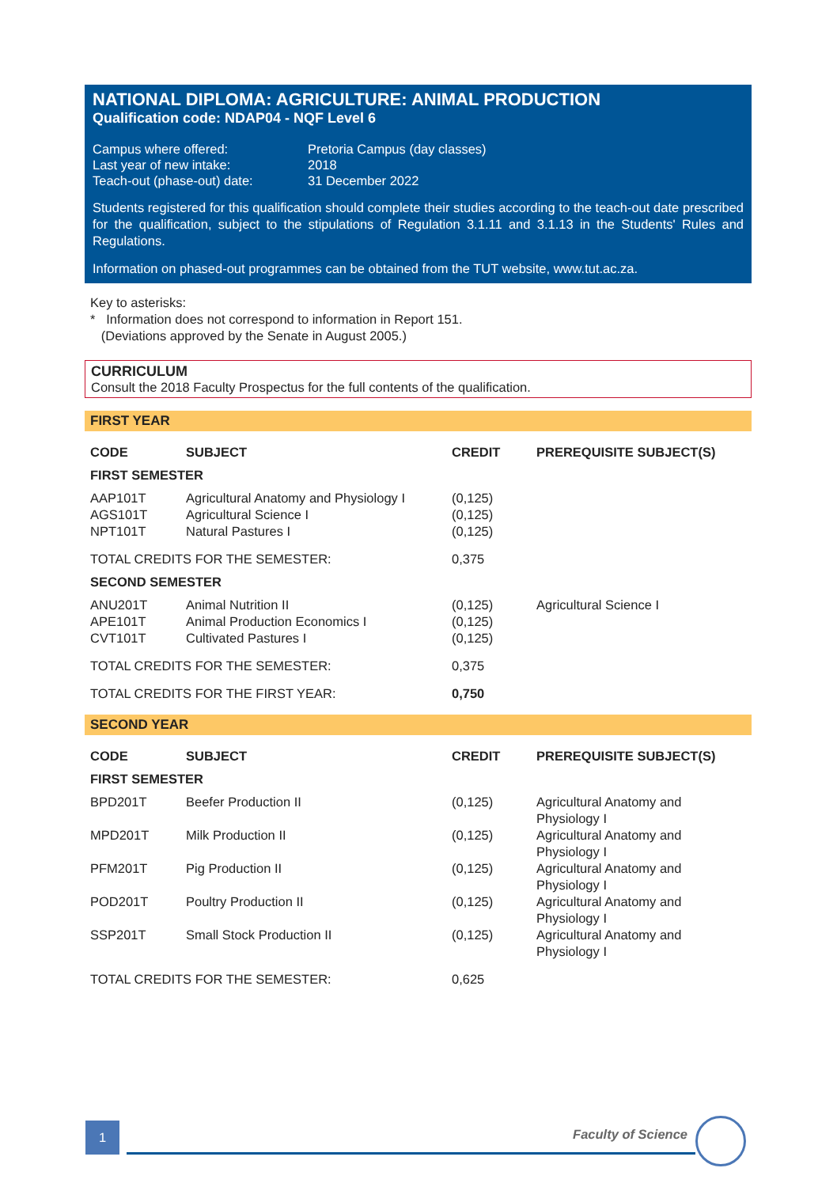NATIONAL DIPLOMA: AGRICULTURE: ANIMAL PRODUCTION
Qualification code: NDAP04 - NQF Level 6
| Campus where offered: | Pretoria Campus (day classes) |
| Last year of new intake: | 2018 |
| Teach-out (phase-out) date: | 31 December 2022 |
Students registered for this qualification should complete their studies according to the teach-out date prescribed for the qualification, subject to the stipulations of Regulation 3.1.11 and 3.1.13 in the Students' Rules and Regulations.
Information on phased-out programmes can be obtained from the TUT website, www.tut.ac.za.
Key to asterisks:
* Information does not correspond to information in Report 151.
(Deviations approved by the Senate in August 2005.)
CURRICULUM
Consult the 2018 Faculty Prospectus for the full contents of the qualification.
FIRST YEAR
| CODE | SUBJECT | CREDIT | PREREQUISITE SUBJECT(S) |
| --- | --- | --- | --- |
| FIRST SEMESTER | | | |
| AAP101T | Agricultural Anatomy and Physiology I | (0,125) | |
| AGS101T | Agricultural Science I | (0,125) | |
| NPT101T | Natural Pastures I | (0,125) | |
| TOTAL CREDITS FOR THE SEMESTER: | | 0,375 | |
| SECOND SEMESTER | | | |
| ANU201T | Animal Nutrition II | (0,125) | Agricultural Science I |
| APE101T | Animal Production Economics I | (0,125) | |
| CVT101T | Cultivated Pastures I | (0,125) | |
| TOTAL CREDITS FOR THE SEMESTER: | | 0,375 | |
| TOTAL CREDITS FOR THE FIRST YEAR: | | 0,750 | |
SECOND YEAR
| CODE | SUBJECT | CREDIT | PREREQUISITE SUBJECT(S) |
| --- | --- | --- | --- |
| FIRST SEMESTER | | | |
| BPD201T | Beefer Production II | (0,125) | Agricultural Anatomy and Physiology I |
| MPD201T | Milk Production II | (0,125) | Agricultural Anatomy and Physiology I |
| PFM201T | Pig Production II | (0,125) | Agricultural Anatomy and Physiology I |
| POD201T | Poultry Production II | (0,125) | Agricultural Anatomy and Physiology I |
| SSP201T | Small Stock Production II | (0,125) | Agricultural Anatomy and Physiology I |
| TOTAL CREDITS FOR THE SEMESTER: | | 0,625 | |
1
Faculty of Science